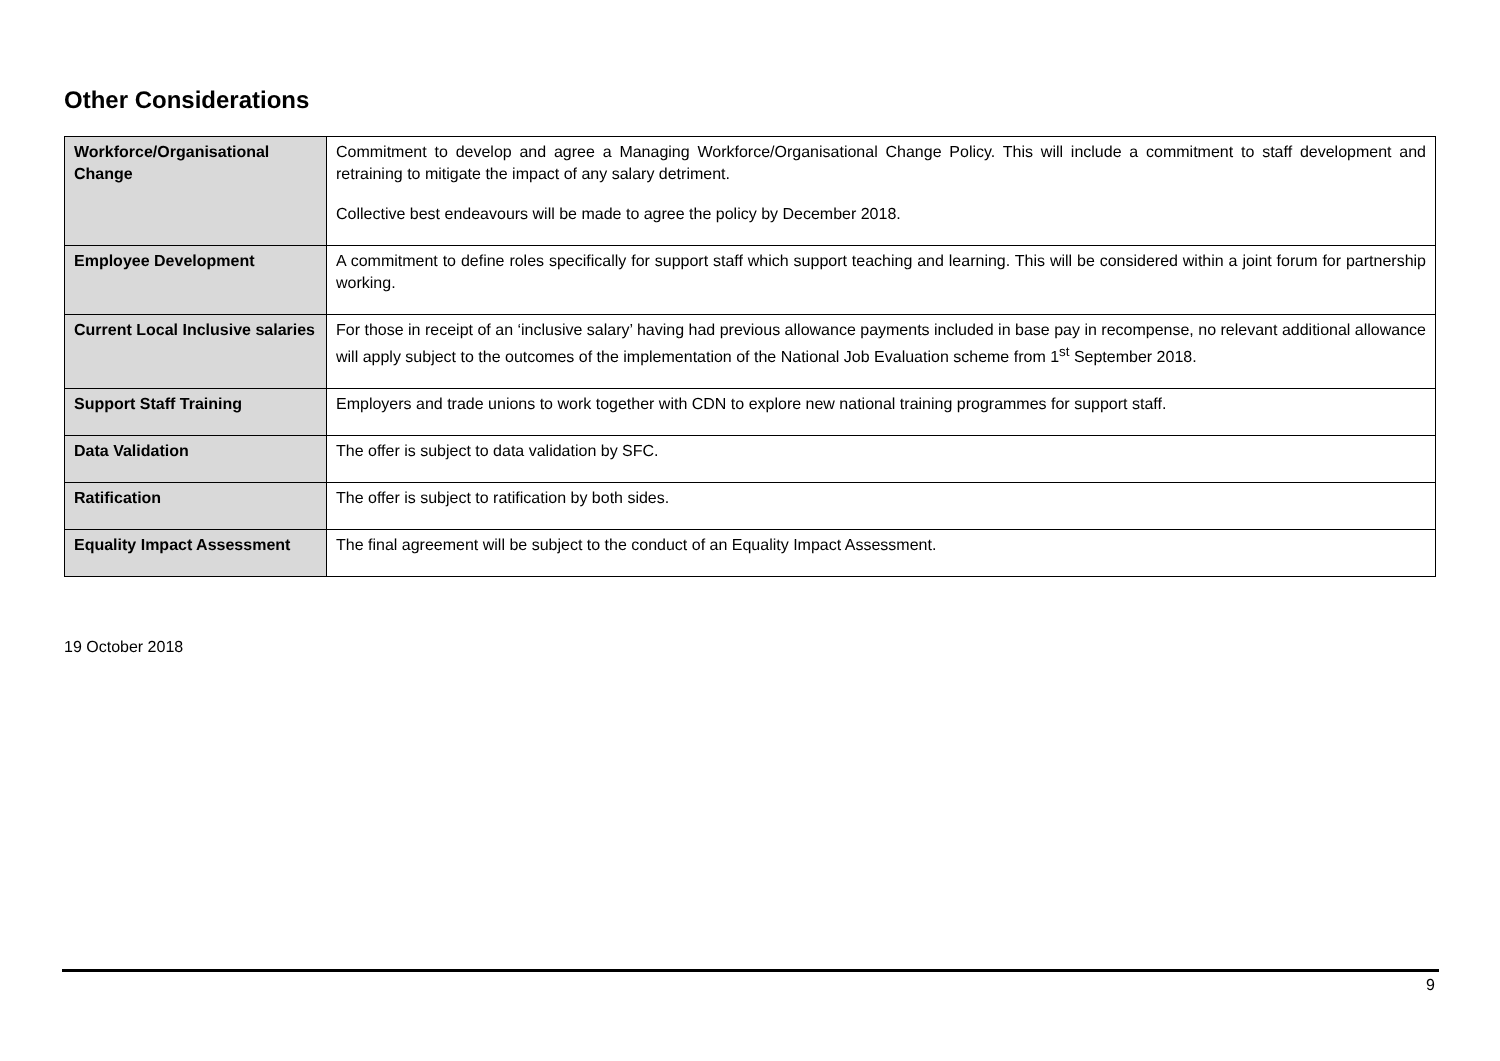Other Considerations
| Workforce/Organisational Change | Commitment to develop and agree a Managing Workforce/Organisational Change Policy. This will include a commitment to staff development and retraining to mitigate the impact of any salary detriment. Collective best endeavours will be made to agree the policy by December 2018. |
| Employee Development | A commitment to define roles specifically for support staff which support teaching and learning. This will be considered within a joint forum for partnership working. |
| Current Local Inclusive salaries | For those in receipt of an ‘inclusive salary’ having had previous allowance payments included in base pay in recompense, no relevant additional allowance will apply subject to the outcomes of the implementation of the National Job Evaluation scheme from 1<sup>st</sup> September 2018. |
| Support Staff Training | Employers and trade unions to work together with CDN to explore new national training programmes for support staff. |
| Data Validation | The offer is subject to data validation by SFC. |
| Ratification | The offer is subject to ratification by both sides. |
| Equality Impact Assessment | The final agreement will be subject to the conduct of an Equality Impact Assessment. |
19 October 2018
9